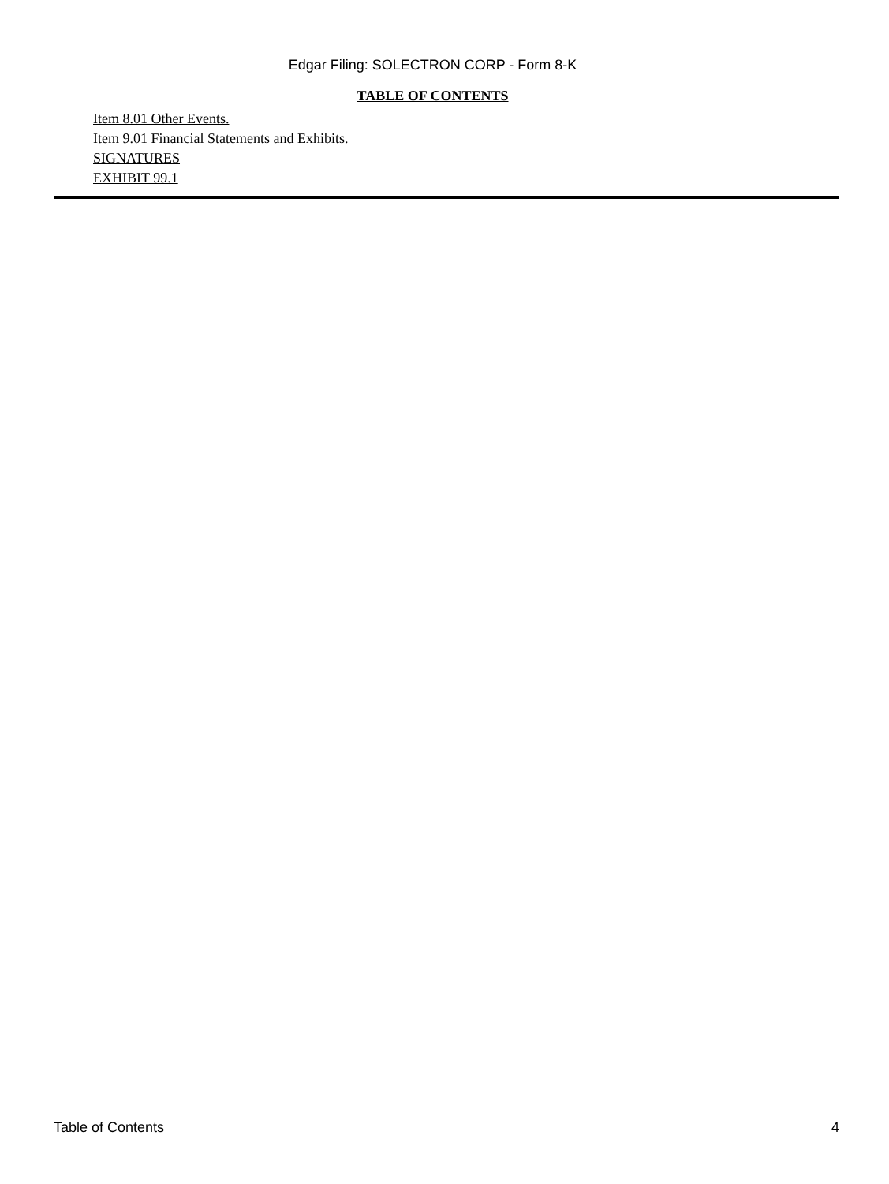Edgar Filing: SOLECTRON CORP - Form 8-K
TABLE OF CONTENTS
Item 8.01 Other Events.
Item 9.01 Financial Statements and Exhibits.
SIGNATURES
EXHIBIT 99.1
Table of Contents 4